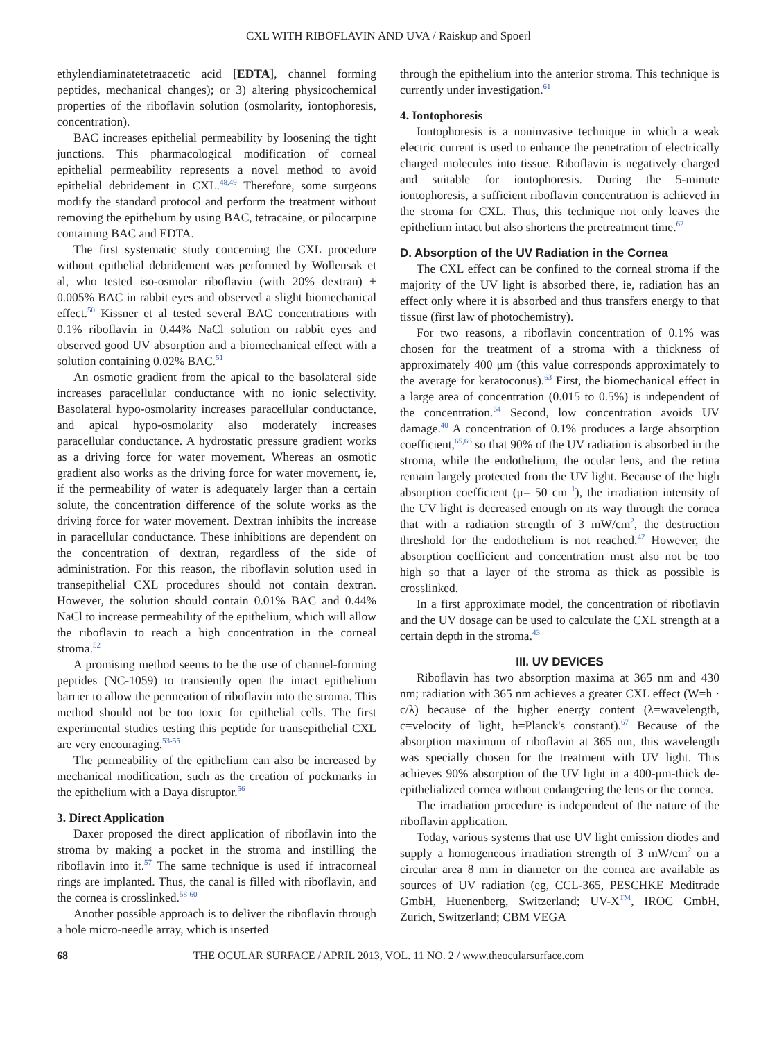CXL WITH RIBOFLAVIN AND UVA / Raiskup and Spoerl
ethylendiaminatetetraacetic acid [EDTA], channel forming peptides, mechanical changes); or 3) altering physicochemical properties of the riboflavin solution (osmolarity, iontophoresis, concentration).
BAC increases epithelial permeability by loosening the tight junctions. This pharmacological modification of corneal epithelial permeability represents a novel method to avoid epithelial debridement in CXL.<sup>48,49</sup> Therefore, some surgeons modify the standard protocol and perform the treatment without removing the epithelium by using BAC, tetracaine, or pilocarpine containing BAC and EDTA.
The first systematic study concerning the CXL procedure without epithelial debridement was performed by Wollensak et al, who tested iso-osmolar riboflavin (with 20% dextran) + 0.005% BAC in rabbit eyes and observed a slight biomechanical effect.<sup>50</sup> Kissner et al tested several BAC concentrations with 0.1% riboflavin in 0.44% NaCl solution on rabbit eyes and observed good UV absorption and a biomechanical effect with a solution containing 0.02% BAC.<sup>51</sup>
An osmotic gradient from the apical to the basolateral side increases paracellular conductance with no ionic selectivity. Basolateral hypo-osmolarity increases paracellular conductance, and apical hypo-osmolarity also moderately increases paracellular conductance. A hydrostatic pressure gradient works as a driving force for water movement. Whereas an osmotic gradient also works as the driving force for water movement, ie, if the permeability of water is adequately larger than a certain solute, the concentration difference of the solute works as the driving force for water movement. Dextran inhibits the increase in paracellular conductance. These inhibitions are dependent on the concentration of dextran, regardless of the side of administration. For this reason, the riboflavin solution used in transepithelial CXL procedures should not contain dextran. However, the solution should contain 0.01% BAC and 0.44% NaCl to increase permeability of the epithelium, which will allow the riboflavin to reach a high concentration in the corneal stroma.<sup>52</sup>
A promising method seems to be the use of channel-forming peptides (NC-1059) to transiently open the intact epithelium barrier to allow the permeation of riboflavin into the stroma. This method should not be too toxic for epithelial cells. The first experimental studies testing this peptide for transepithelial CXL are very encouraging.<sup>53-55</sup>
The permeability of the epithelium can also be increased by mechanical modification, such as the creation of pockmarks in the epithelium with a Daya disruptor.<sup>56</sup>
3. Direct Application
Daxer proposed the direct application of riboflavin into the stroma by making a pocket in the stroma and instilling the riboflavin into it.<sup>57</sup> The same technique is used if intracorneal rings are implanted. Thus, the canal is filled with riboflavin, and the cornea is crosslinked.<sup>58-60</sup>
Another possible approach is to deliver the riboflavin through a hole micro-needle array, which is inserted
through the epithelium into the anterior stroma. This technique is currently under investigation.<sup>61</sup>
4. Iontophoresis
Iontophoresis is a noninvasive technique in which a weak electric current is used to enhance the penetration of electrically charged molecules into tissue. Riboflavin is negatively charged and suitable for iontophoresis. During the 5-minute iontophoresis, a sufficient riboflavin concentration is achieved in the stroma for CXL. Thus, this technique not only leaves the epithelium intact but also shortens the pretreatment time.<sup>62</sup>
D. Absorption of the UV Radiation in the Cornea
The CXL effect can be confined to the corneal stroma if the majority of the UV light is absorbed there, ie, radiation has an effect only where it is absorbed and thus transfers energy to that tissue (first law of photochemistry).
For two reasons, a riboflavin concentration of 0.1% was chosen for the treatment of a stroma with a thickness of approximately 400 μm (this value corresponds approximately to the average for keratoconus).<sup>63</sup> First, the biomechanical effect in a large area of concentration (0.015 to 0.5%) is independent of the concentration.<sup>64</sup> Second, low concentration avoids UV damage.<sup>40</sup> A concentration of 0.1% produces a large absorption coefficient,<sup>65,66</sup> so that 90% of the UV radiation is absorbed in the stroma, while the endothelium, the ocular lens, and the retina remain largely protected from the UV light. Because of the high absorption coefficient (μ= 50 cm<sup>−1</sup>), the irradiation intensity of the UV light is decreased enough on its way through the cornea that with a radiation strength of 3 mW/cm<sup>2</sup>, the destruction threshold for the endothelium is not reached.<sup>42</sup> However, the absorption coefficient and concentration must also not be too high so that a layer of the stroma as thick as possible is crosslinked.
In a first approximate model, the concentration of riboflavin and the UV dosage can be used to calculate the CXL strength at a certain depth in the stroma.<sup>43</sup>
III. UV DEVICES
Riboflavin has two absorption maxima at 365 nm and 430 nm; radiation with 365 nm achieves a greater CXL effect (W=h · c/λ) because of the higher energy content (λ=wavelength, c=velocity of light, h=Planck's constant).<sup>67</sup> Because of the absorption maximum of riboflavin at 365 nm, this wavelength was specially chosen for the treatment with UV light. This achieves 90% absorption of the UV light in a 400-μm-thick de-epithelialized cornea without endangering the lens or the cornea.
The irradiation procedure is independent of the nature of the riboflavin application.
Today, various systems that use UV light emission diodes and supply a homogeneous irradiation strength of 3 mW/cm<sup>2</sup> on a circular area 8 mm in diameter on the cornea are available as sources of UV radiation (eg, CCL-365, PESCHKE Meditrade GmbH, Huenenberg, Switzerland; UV-X<sup>TM</sup>, IROC GmbH, Zurich, Switzerland; CBM VEGA
68 THE OCULAR SURFACE / APRIL 2013, VOL. 11 NO. 2 / www.theocularsurface.com